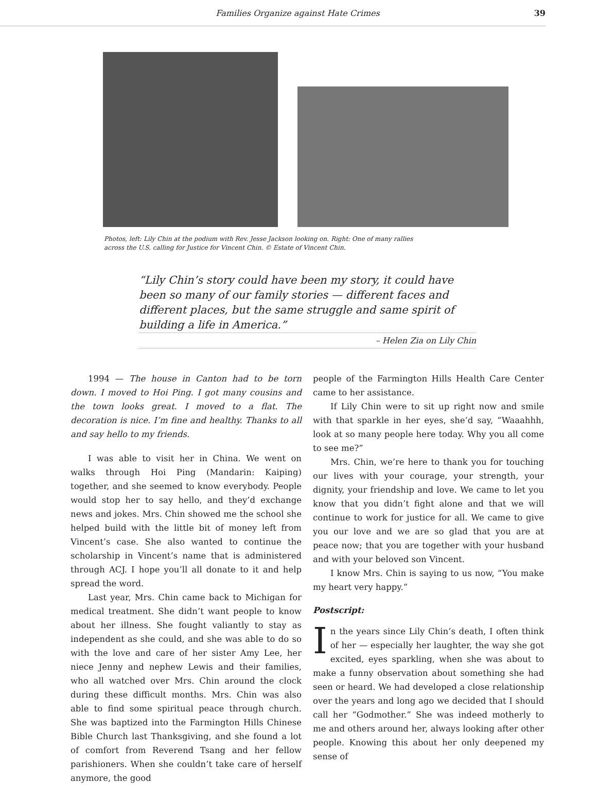Families Organize against Hate Crimes 39
Photos, left: Lily Chin at the podium with Rev. Jesse Jackson looking on. Right: One of many rallies
across the U.S. calling for Justice for Vincent Chin. © Estate of Vincent Chin.
“Lily Chin’s story could have been my story, it could have been so many of our family stories — different faces and different places, but the same struggle and same spirit of building a life in America.”
– Helen Zia on Lily Chin
1994 — The house in Canton had to be torn down. I moved to Hoi Ping. I got many cousins and the town looks great. I moved to a flat. The decoration is nice. I’m fine and healthy. Thanks to all and say hello to my friends.
I was able to visit her in China. We went on walks through Hoi Ping (Mandarin: Kaiping) together, and she seemed to know everybody. People would stop her to say hello, and they’d exchange news and jokes. Mrs. Chin showed me the school she helped build with the little bit of money left from Vincent’s case. She also wanted to continue the scholarship in Vincent’s name that is administered through ACJ. I hope you’ll all donate to it and help spread the word.
Last year, Mrs. Chin came back to Michigan for medical treatment. She didn’t want people to know about her illness. She fought valiantly to stay as independent as she could, and she was able to do so with the love and care of her sister Amy Lee, her niece Jenny and nephew Lewis and their families, who all watched over Mrs. Chin around the clock during these difficult months. Mrs. Chin was also able to find some spiritual peace through church. She was baptized into the Farmington Hills Chinese Bible Church last Thanksgiving, and she found a lot of comfort from Reverend Tsang and her fellow parishioners. When she couldn’t take care of herself anymore, the good
people of the Farmington Hills Health Care Center came to her assistance.
If Lily Chin were to sit up right now and smile with that sparkle in her eyes, she’d say, “Waaahhh, look at so many people here today. Why you all come to see me?”
Mrs. Chin, we’re here to thank you for touching our lives with your courage, your strength, your dignity, your friendship and love. We came to let you know that you didn’t fight alone and that we will continue to work for justice for all. We came to give you our love and we are so glad that you are at peace now; that you are together with your husband and with your beloved son Vincent.
I know Mrs. Chin is saying to us now, “You make my heart very happy.”
Postscript:
In the years since Lily Chin’s death, I often think of her — especially her laughter, the way she got excited, eyes sparkling, when she was about to make a funny observation about something she had seen or heard. We had developed a close relationship over the years and long ago we decided that I should call her “Godmother.” She was indeed motherly to me and others around her, always looking after other people. Knowing this about her only deepened my sense of